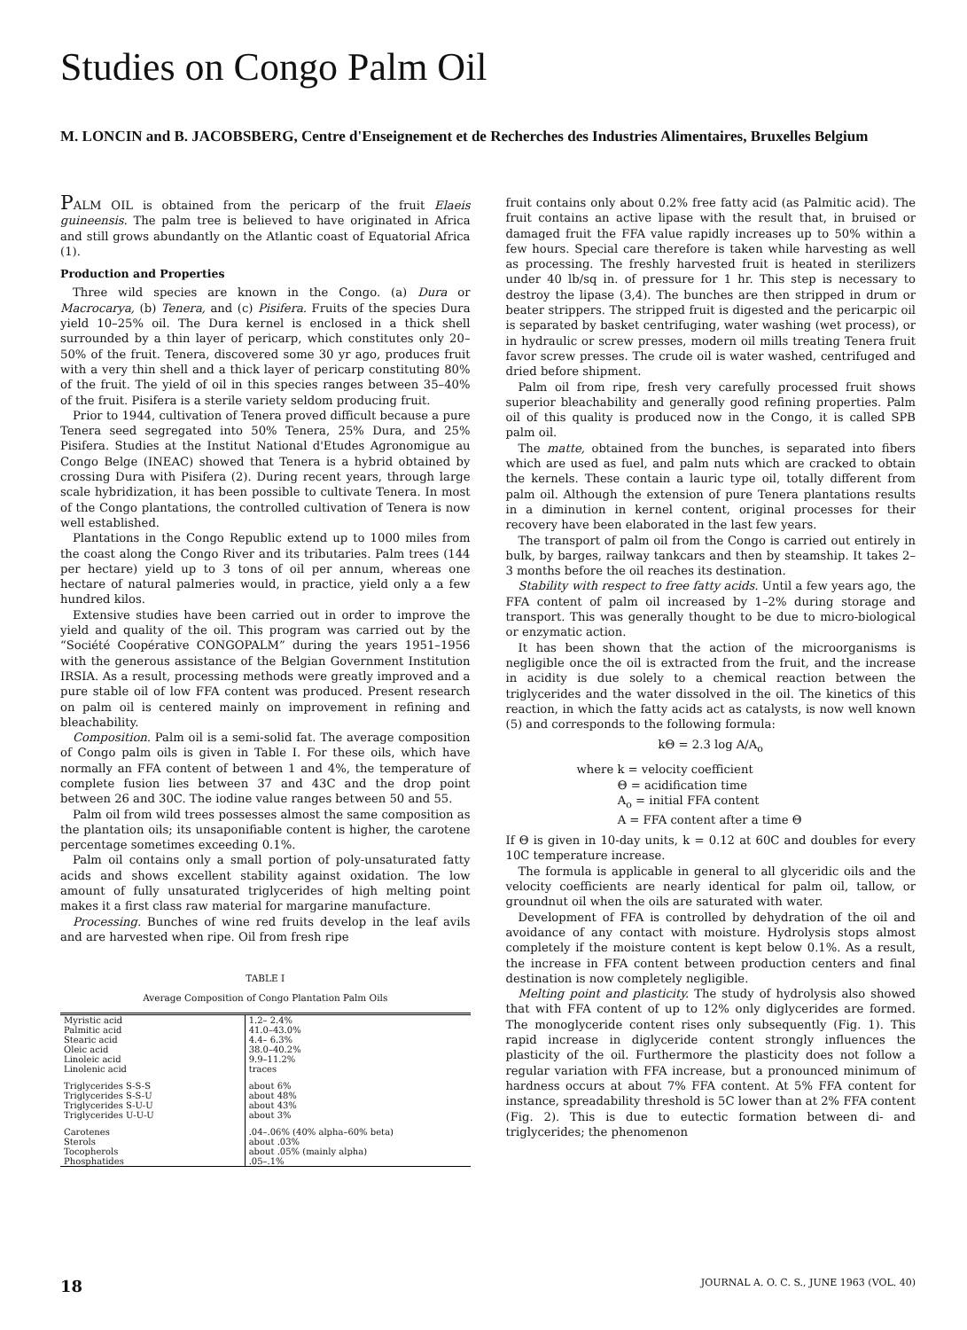Studies on Congo Palm Oil
M. LONCIN and B. JACOBSBERG, Centre d'Enseignement et de Recherches des Industries Alimentaires, Bruxelles Belgium
PALM OIL is obtained from the pericarp of the fruit Elaeis guineensis. The palm tree is believed to have originated in Africa and still grows abundantly on the Atlantic coast of Equatorial Africa (1).
Production and Properties
Three wild species are known in the Congo. (a) Dura or Macrocarya, (b) Tenera, and (c) Pisifera. Fruits of the species Dura yield 10–25% oil. The Dura kernel is enclosed in a thick shell surrounded by a thin layer of pericarp, which constitutes only 20–50% of the fruit. Tenera, discovered some 30 yr ago, produces fruit with a very thin shell and a thick layer of pericarp constituting 80% of the fruit. The yield of oil in this species ranges between 35–40% of the fruit. Pisifera is a sterile variety seldom producing fruit.
Prior to 1944, cultivation of Tenera proved difficult because a pure Tenera seed segregated into 50% Tenera, 25% Dura, and 25% Pisifera. Studies at the Institut National d'Etudes Agronomigue au Congo Belge (INEAC) showed that Tenera is a hybrid obtained by crossing Dura with Pisifera (2). During recent years, through large scale hybridization, it has been possible to cultivate Tenera. In most of the Congo plantations, the controlled cultivation of Tenera is now well established.
Plantations in the Congo Republic extend up to 1000 miles from the coast along the Congo River and its tributaries. Palm trees (144 per hectare) yield up to 3 tons of oil per annum, whereas one hectare of natural palmeries would, in practice, yield only a a few hundred kilos.
Extensive studies have been carried out in order to improve the yield and quality of the oil. This program was carried out by the “Société Coopérative CONGOPALM” during the years 1951–1956 with the generous assistance of the Belgian Government Institution IRSIA. As a result, processing methods were greatly improved and a pure stable oil of low FFA content was produced. Present research on palm oil is centered mainly on improvement in refining and bleachability.
Composition. Palm oil is a semi-solid fat. The average composition of Congo palm oils is given in Table I. For these oils, which have normally an FFA content of between 1 and 4%, the temperature of complete fusion lies between 37 and 43C and the drop point between 26 and 30C. The iodine value ranges between 50 and 55.
Palm oil from wild trees possesses almost the same composition as the plantation oils; its unsaponifiable content is higher, the carotene percentage sometimes exceeding 0.1%.
Palm oil contains only a small portion of poly-unsaturated fatty acids and shows excellent stability against oxidation. The low amount of fully unsaturated triglycerides of high melting point makes it a first class raw material for margarine manufacture.
Processing. Bunches of wine red fruits develop in the leaf avils and are harvested when ripe. Oil from fresh ripe
TABLE I
Average Composition of Congo Plantation Palm Oils
| Myristic acid | 1.2– 2.4% |
| Palmitic acid | 41.0–43.0% |
| Stearic acid | 4.4– 6.3% |
| Oleic acid | 38.0–40.2% |
| Linoleic acid | 9.9–11.2% |
| Linolenic acid | traces |
| Triglycerides S-S-S | about 6% |
| Triglycerides S-S-U | about 48% |
| Triglycerides S-U-U | about 43% |
| Triglycerides U-U-U | about 3% |
| Carotenes | .04–.06% (40% alpha–60% beta) |
| Sterols | about .03% |
| Tocopherols | about .05% (mainly alpha) |
| Phosphatides | .05–.1% |
fruit contains only about 0.2% free fatty acid (as Palmitic acid). The fruit contains an active lipase with the result that, in bruised or damaged fruit the FFA value rapidly increases up to 50% within a few hours. Special care therefore is taken while harvesting as well as processing. The freshly harvested fruit is heated in sterilizers under 40 lb/sq in. of pressure for 1 hr. This step is necessary to destroy the lipase (3,4). The bunches are then stripped in drum or beater strippers. The stripped fruit is digested and the pericarpic oil is separated by basket centrifuging, water washing (wet process), or in hydraulic or screw presses, modern oil mills treating Tenera fruit favor screw presses. The crude oil is water washed, centrifuged and dried before shipment.
Palm oil from ripe, fresh very carefully processed fruit shows superior bleachability and generally good refining properties. Palm oil of this quality is produced now in the Congo, it is called SPB palm oil.
The matte, obtained from the bunches, is separated into fibers which are used as fuel, and palm nuts which are cracked to obtain the kernels. These contain a lauric type oil, totally different from palm oil. Although the extension of pure Tenera plantations results in a diminution in kernel content, original processes for their recovery have been elaborated in the last few years.
The transport of palm oil from the Congo is carried out entirely in bulk, by barges, railway tankcars and then by steamship. It takes 2–3 months before the oil reaches its destination.
Stability with respect to free fatty acids. Until a few years ago, the FFA content of palm oil increased by 1–2% during storage and transport. This was generally thought to be due to micro-biological or enzymatic action.
It has been shown that the action of the microorganisms is negligible once the oil is extracted from the fruit, and the increase in acidity is due solely to a chemical reaction between the triglycerides and the water dissolved in the oil. The kinetics of this reaction, in which the fatty acids act as catalysts, is now well known (5) and corresponds to the following formula:
kΘ = 2.3 log A/A<sub>o</sub>
where k = velocity coefficient
    Θ = acidification time
    A<sub>o</sub> = initial FFA content
    A = FFA content after a time Θ
If Θ is given in 10-day units, k = 0.12 at 60C and doubles for every 10C temperature increase.
The formula is applicable in general to all glyceridic oils and the velocity coefficients are nearly identical for palm oil, tallow, or groundnut oil when the oils are saturated with water.
Development of FFA is controlled by dehydration of the oil and avoidance of any contact with moisture. Hydrolysis stops almost completely if the moisture content is kept below 0.1%. As a result, the increase in FFA content between production centers and final destination is now completely negligible.
Melting point and plasticity. The study of hydrolysis also showed that with FFA content of up to 12% only diglycerides are formed. The monoglyceride content rises only subsequently (Fig. 1). This rapid increase in diglyceride content strongly influences the plasticity of the oil. Furthermore the plasticity does not follow a regular variation with FFA increase, but a pronounced minimum of hardness occurs at about 7% FFA content. At 5% FFA content for instance, spreadability threshold is 5C lower than at 2% FFA content (Fig. 2). This is due to eutectic formation between di- and triglycerides; the phenomenon
18 JOURNAL A. O. C. S., JUNE 1963 (VOL. 40)